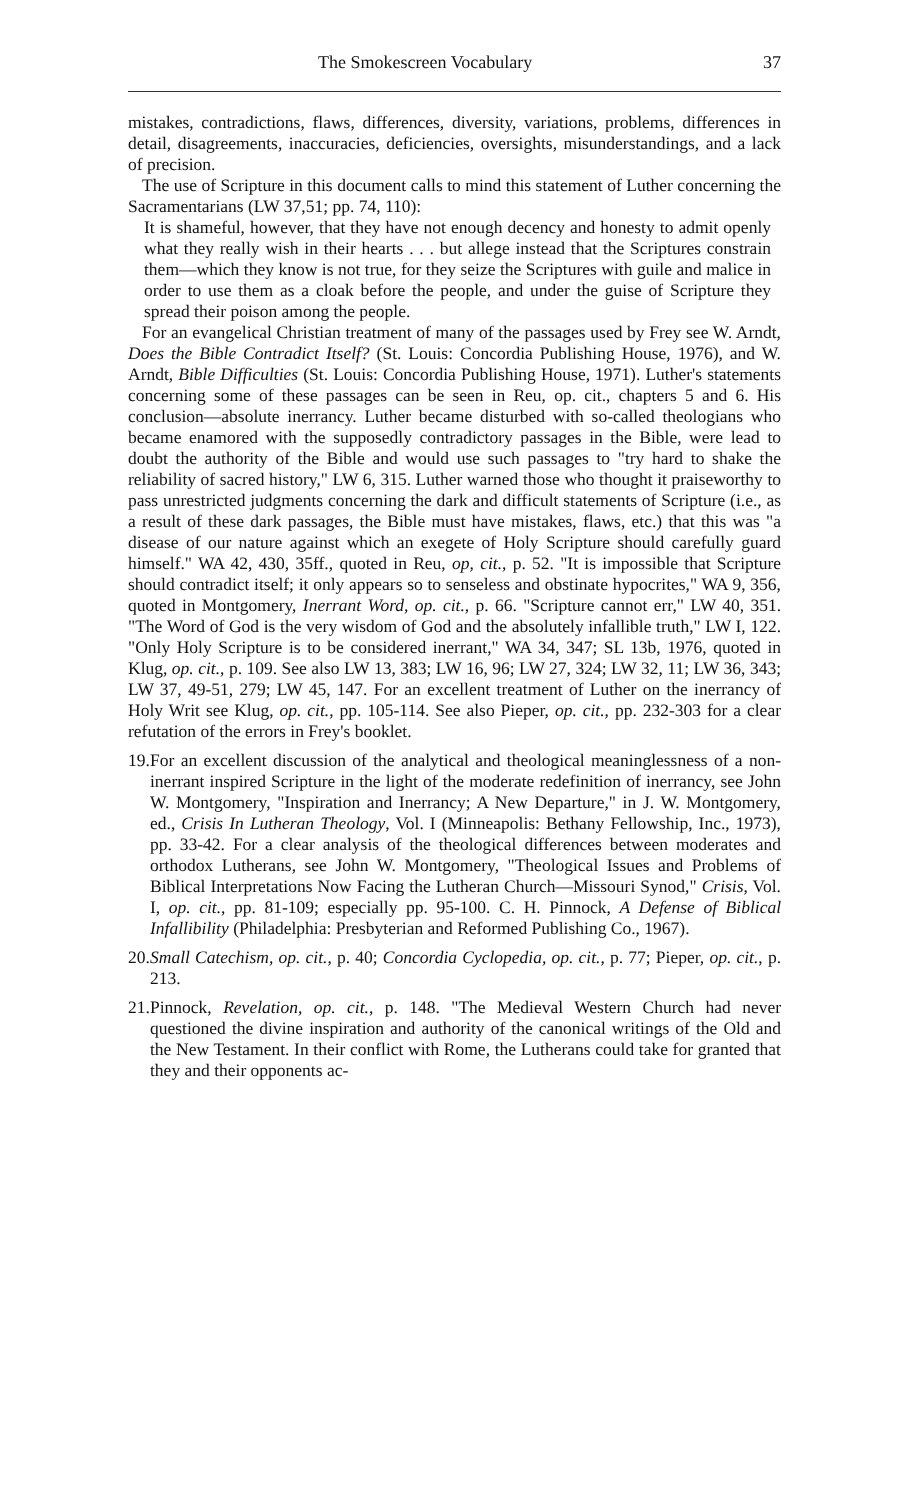The Smokescreen Vocabulary 37
mistakes, contradictions, flaws, differences, diversity, variations, problems, differences in detail, disagreements, inaccuracies, deficiencies, oversights, misunderstandings, and a lack of precision.
The use of Scripture in this document calls to mind this statement of Luther concerning the Sacramentarians (LW 37,51; pp. 74, 110):
It is shameful, however, that they have not enough decency and honesty to admit openly what they really wish in their hearts . . . but allege instead that the Scriptures constrain them—which they know is not true, for they seize the Scriptures with guile and malice in order to use them as a cloak before the people, and under the guise of Scripture they spread their poison among the people.
For an evangelical Christian treatment of many of the passages used by Frey see W. Arndt, Does the Bible Contradict Itself? (St. Louis: Concordia Publishing House, 1976), and W. Arndt, Bible Difficulties (St. Louis: Concordia Publishing House, 1971). Luther's statements concerning some of these passages can be seen in Reu, op. cit., chapters 5 and 6. His conclusion—absolute inerrancy. Luther became disturbed with so-called theologians who became enamored with the supposedly contradictory passages in the Bible, were lead to doubt the authority of the Bible and would use such passages to "try hard to shake the reliability of sacred history," LW 6, 315. Luther warned those who thought it praiseworthy to pass unrestricted judgments concerning the dark and difficult statements of Scripture (i.e., as a result of these dark passages, the Bible must have mistakes, flaws, etc.) that this was "a disease of our nature against which an exegete of Holy Scripture should carefully guard himself." WA 42, 430, 35ff., quoted in Reu, op, cit., p. 52. "It is impossible that Scripture should contradict itself; it only appears so to senseless and obstinate hypocrites," WA 9, 356, quoted in Montgomery, Inerrant Word, op. cit., p. 66. "Scripture cannot err," LW 40, 351. "The Word of God is the very wisdom of God and the absolutely infallible truth," LW I, 122. "Only Holy Scripture is to be considered inerrant," WA 34, 347; SL 13b, 1976, quoted in Klug, op. cit., p. 109. See also LW 13, 383; LW 16, 96; LW 27, 324; LW 32, 11; LW 36, 343; LW 37, 49-51, 279; LW 45, 147. For an excellent treatment of Luther on the inerrancy of Holy Writ see Klug, op. cit., pp. 105-114. See also Pieper, op. cit., pp. 232-303 for a clear refutation of the errors in Frey's booklet.
19.
For an excellent discussion of the analytical and theological meaninglessness of a non-inerrant inspired Scripture in the light of the moderate redefinition of inerrancy, see John W. Montgomery, "Inspiration and Inerrancy; A New Departure," in J. W. Montgomery, ed., Crisis In Lutheran Theology, Vol. I (Minneapolis: Bethany Fellowship, Inc., 1973), pp. 33-42. For a clear analysis of the theological differences between moderates and orthodox Lutherans, see John W. Montgomery, "Theological Issues and Problems of Biblical Interpretations Now Facing the Lutheran Church—Missouri Synod," Crisis, Vol. I, op. cit., pp. 81-109; especially pp. 95-100. C. H. Pinnock, A Defense of Biblical Infallibility (Philadelphia: Presbyterian and Reformed Publishing Co., 1967).
20.
Small Catechism, op. cit., p. 40; Concordia Cyclopedia, op. cit., p. 77; Pieper, op. cit., p. 213.
21.
Pinnock, Revelation, op. cit., p. 148. "The Medieval Western Church had never questioned the divine inspiration and authority of the canonical writings of the Old and the New Testament. In their conflict with Rome, the Lutherans could take for granted that they and their opponents ac-